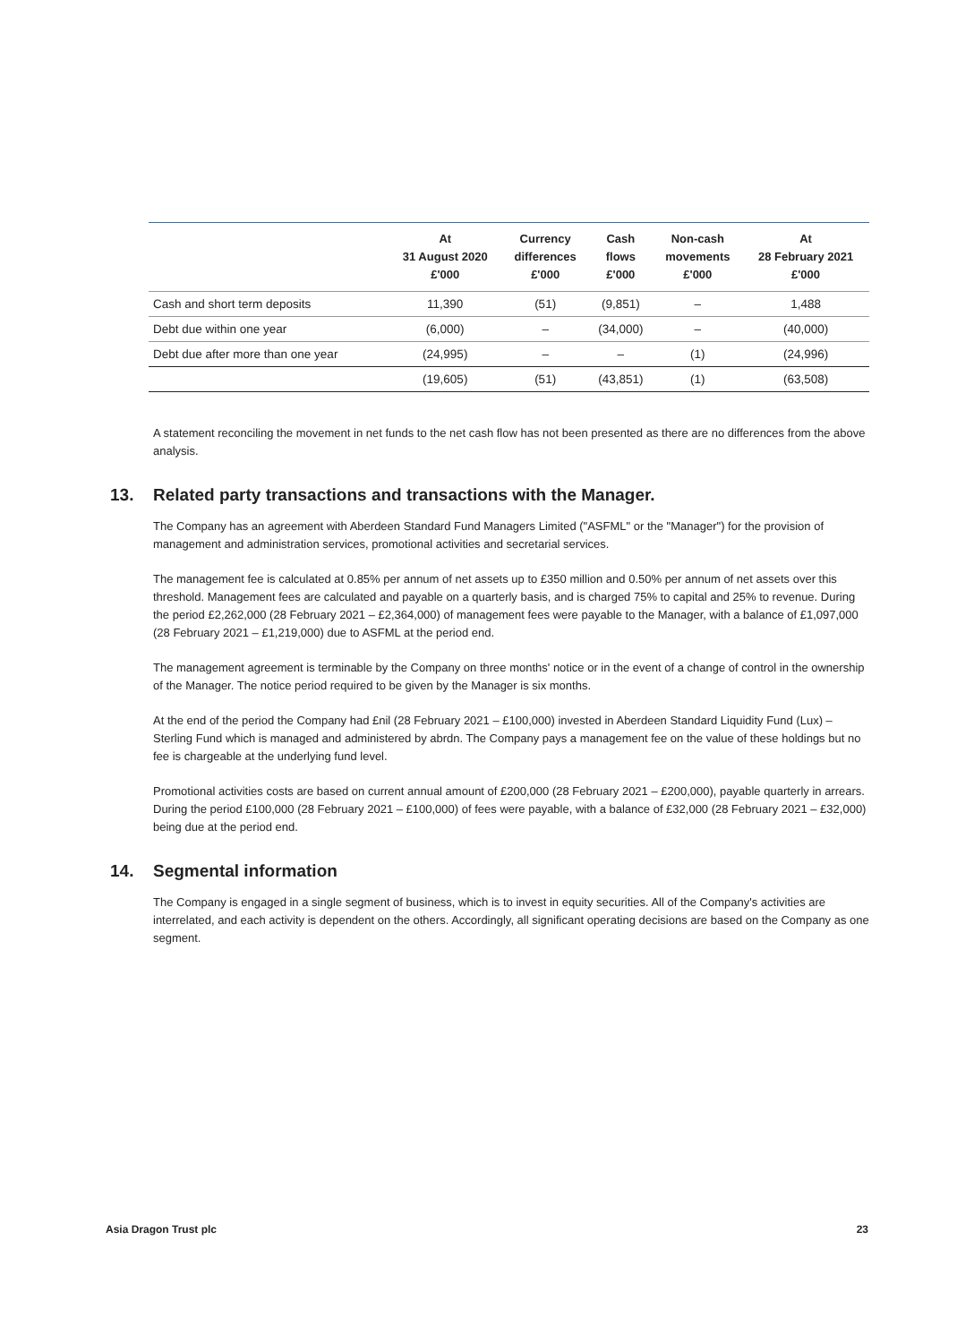| | At 31 August 2020 £'000 | Currency differences £'000 | Cash flows £'000 | Non-cash movements £'000 | At 28 February 2021 £'000 |
| --- | --- | --- | --- | --- | --- |
| Cash and short term deposits | 11,390 | (51) | (9,851) | – | 1,488 |
| Debt due within one year | (6,000) | – | (34,000) | – | (40,000) |
| Debt due after more than one year | (24,995) | – | – | (1) | (24,996) |
| | (19,605) | (51) | (43,851) | (1) | (63,508) |
A statement reconciling the movement in net funds to the net cash flow has not been presented as there are no differences from the above analysis.
13. Related party transactions and transactions with the Manager.
The Company has an agreement with Aberdeen Standard Fund Managers Limited ("ASFML" or the "Manager") for the provision of management and administration services, promotional activities and secretarial services.
The management fee is calculated at 0.85% per annum of net assets up to £350 million and 0.50% per annum of net assets over this threshold. Management fees are calculated and payable on a quarterly basis, and is charged 75% to capital and 25% to revenue. During the period £2,262,000 (28 February 2021 – £2,364,000) of management fees were payable to the Manager, with a balance of £1,097,000 (28 February 2021 – £1,219,000) due to ASFML at the period end.
The management agreement is terminable by the Company on three months' notice or in the event of a change of control in the ownership of the Manager. The notice period required to be given by the Manager is six months.
At the end of the period the Company had £nil (28 February 2021 – £100,000) invested in Aberdeen Standard Liquidity Fund (Lux) – Sterling Fund which is managed and administered by abrdn. The Company pays a management fee on the value of these holdings but no fee is chargeable at the underlying fund level.
Promotional activities costs are based on current annual amount of £200,000 (28 February 2021 – £200,000), payable quarterly in arrears. During the period £100,000 (28 February 2021 – £100,000) of fees were payable, with a balance of £32,000 (28 February 2021 – £32,000) being due at the period end.
14. Segmental information
The Company is engaged in a single segment of business, which is to invest in equity securities. All of the Company's activities are interrelated, and each activity is dependent on the others. Accordingly, all significant operating decisions are based on the Company as one segment.
Asia Dragon Trust plc 23